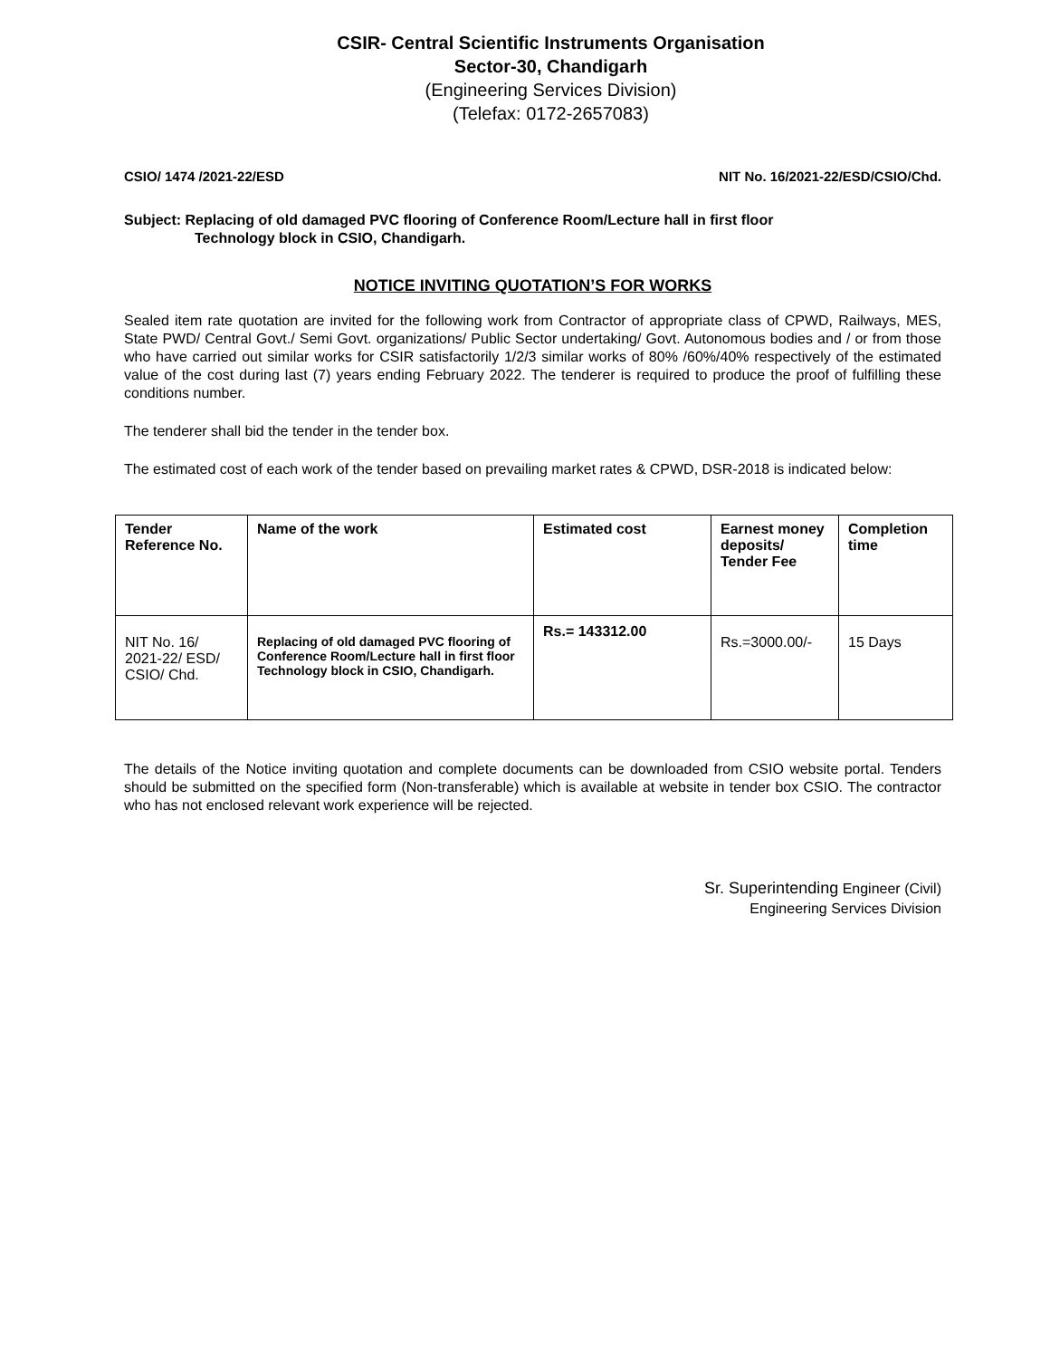CSIR- Central Scientific Instruments Organisation
Sector-30, Chandigarh
(Engineering Services Division)
(Telefax: 0172-2657083)
CSIO/ 1474 /2021-22/ESD NIT No. 16/2021-22/ESD/CSIO/Chd.
Subject: Replacing of old damaged PVC flooring of Conference Room/Lecture hall in first floor
Technology block in CSIO, Chandigarh.
NOTICE INVITING QUOTATION’S FOR WORKS
Sealed item rate quotation are invited for the following work from Contractor of appropriate class of CPWD, Railways, MES, State PWD/ Central Govt./ Semi Govt. organizations/ Public Sector undertaking/ Govt. Autonomous bodies and / or from those who have carried out similar works for CSIR satisfactorily 1/2/3 similar works of 80% /60%/40% respectively of the estimated value of the cost during last (7) years ending February 2022. The tenderer is required to produce the proof of fulfilling these conditions number.
The tenderer shall bid the tender in the tender box.
The estimated cost of each work of the tender based on prevailing market rates & CPWD, DSR-2018 is indicated below:
| Tender Reference No. | Name of the work | Estimated cost | Earnest money deposits/ Tender Fee | Completion time |
| --- | --- | --- | --- | --- |
| NIT No. 16/ 2021-22/ ESD/ CSIO/ Chd. | Replacing of old damaged PVC flooring of Conference Room/Lecture hall in first floor Technology block in CSIO, Chandigarh. | Rs.= 143312.00 | Rs.=3000.00/- | 15 Days |
The details of the Notice inviting quotation and complete documents can be downloaded from CSIO website portal. Tenders should be submitted on the specified form (Non-transferable) which is available at website in tender box CSIO. The contractor who has not enclosed relevant work experience will be rejected.
Sr. Superintending Engineer (Civil)
Engineering Services Division